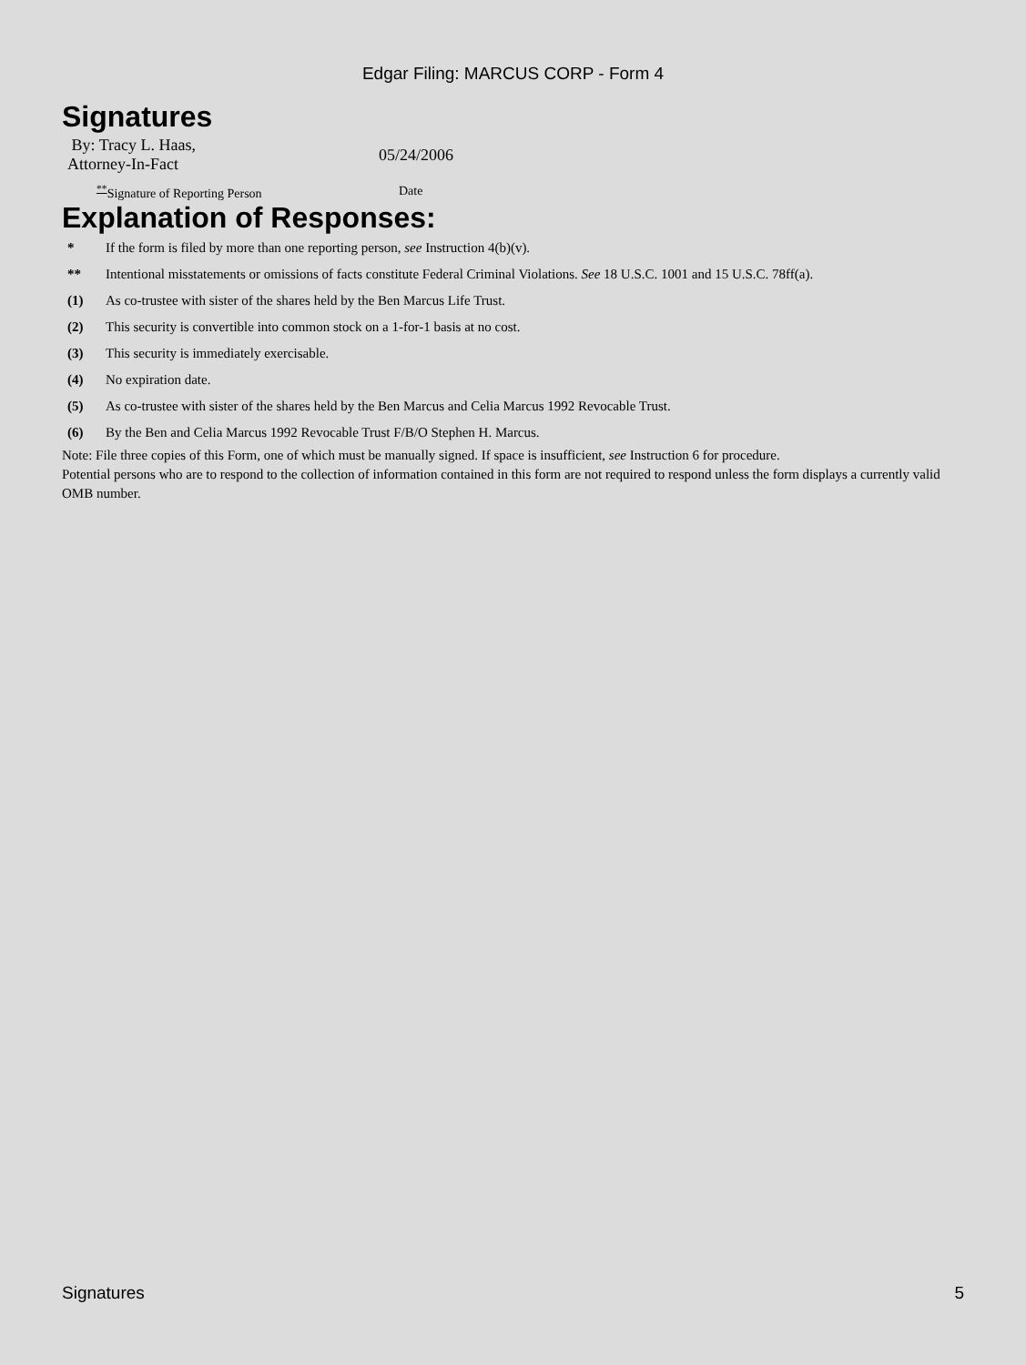Edgar Filing: MARCUS CORP - Form 4
Signatures
| By: Tracy L. Haas, Attorney-In-Fact | 05/24/2006 |
| <sup>**</sup> Signature of Reporting Person | Date |
Explanation of Responses:
| * | If the form is filed by more than one reporting person, see Instruction 4(b)(v). |
| ** | Intentional misstatements or omissions of facts constitute Federal Criminal Violations. See 18 U.S.C. 1001 and 15 U.S.C. 78ff(a). |
| (1) | As co-trustee with sister of the shares held by the Ben Marcus Life Trust. |
| (2) | This security is convertible into common stock on a 1-for-1 basis at no cost. |
| (3) | This security is immediately exercisable. |
| (4) | No expiration date. |
| (5) | As co-trustee with sister of the shares held by the Ben Marcus and Celia Marcus 1992 Revocable Trust. |
| (6) | By the Ben and Celia Marcus 1992 Revocable Trust F/B/O Stephen H. Marcus. |
Note: File three copies of this Form, one of which must be manually signed. If space is insufficient, see Instruction 6 for procedure.
Potential persons who are to respond to the collection of information contained in this form are not required to respond unless the form displays a currently valid OMB number.
Signatures 5